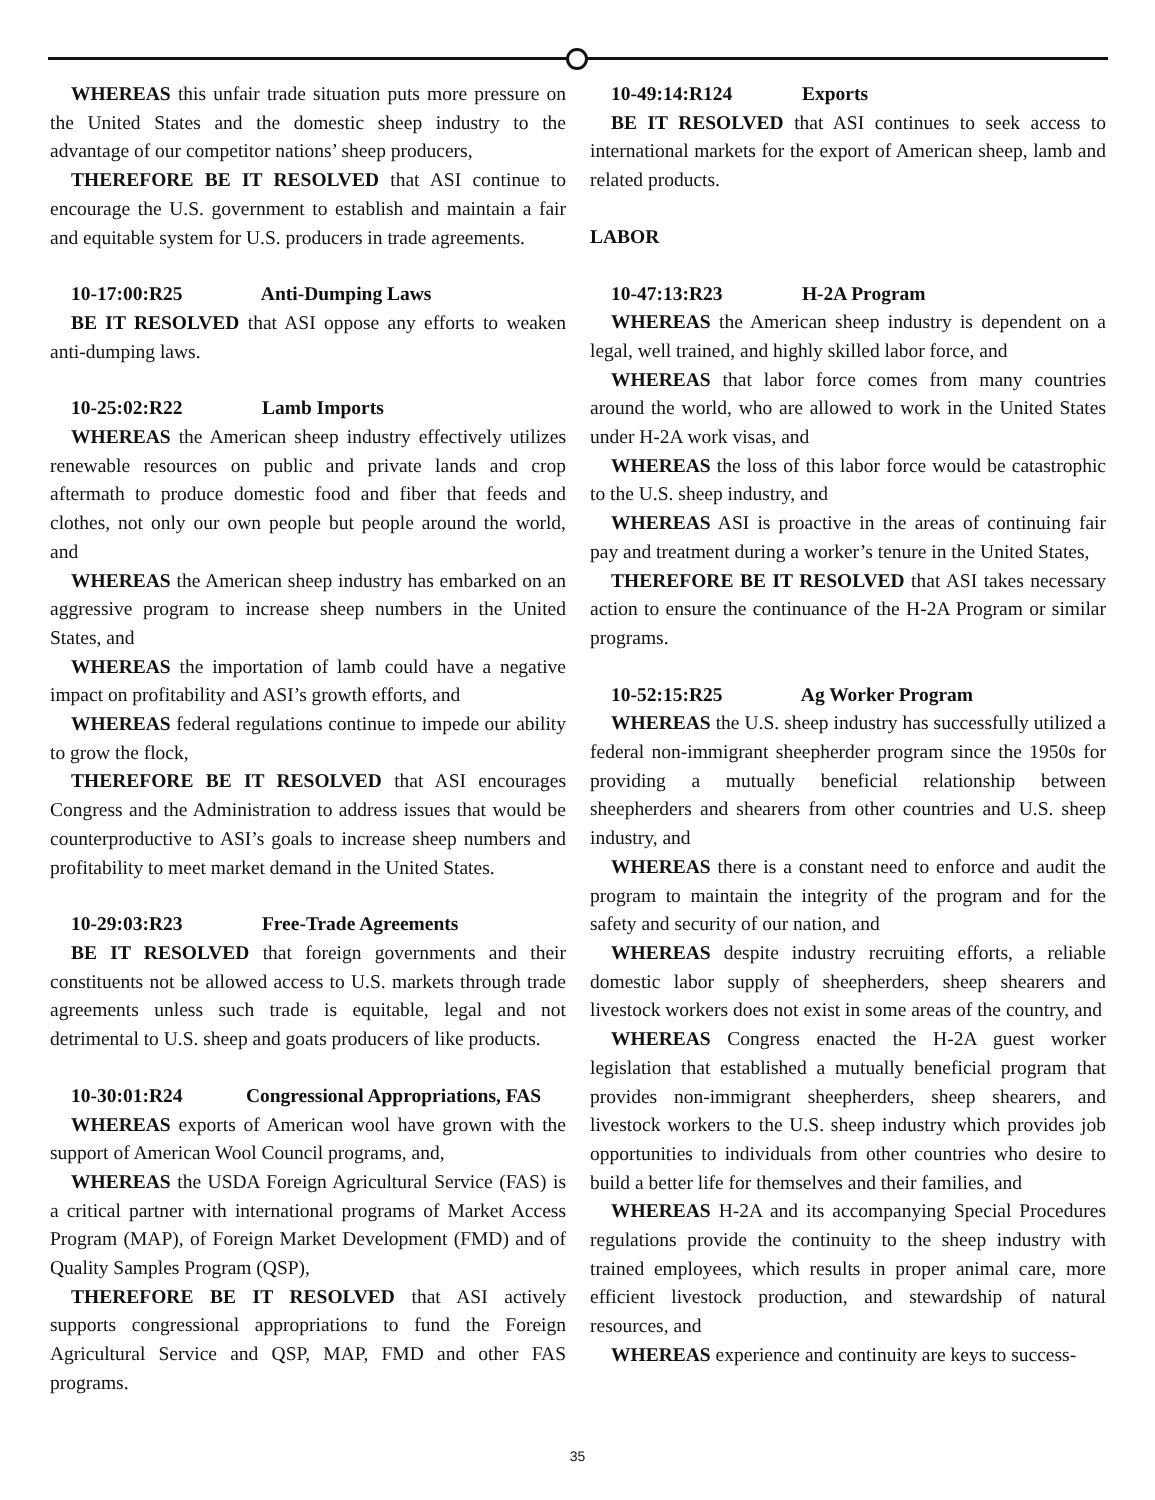WHEREAS this unfair trade situation puts more pressure on the United States and the domestic sheep industry to the advantage of our competitor nations’ sheep producers,
THEREFORE BE IT RESOLVED that ASI continue to encourage the U.S. government to establish and maintain a fair and equitable system for U.S. producers in trade agreements.
10-17:00:R25 Anti-Dumping Laws
BE IT RESOLVED that ASI oppose any efforts to weaken anti-dumping laws.
10-25:02:R22 Lamb Imports
WHEREAS the American sheep industry effectively utilizes renewable resources on public and private lands and crop aftermath to produce domestic food and fiber that feeds and clothes, not only our own people but people around the world, and
WHEREAS the American sheep industry has embarked on an aggressive program to increase sheep numbers in the United States, and
WHEREAS the importation of lamb could have a negative impact on profitability and ASI’s growth efforts, and
WHEREAS federal regulations continue to impede our ability to grow the flock,
THEREFORE BE IT RESOLVED that ASI encourages Congress and the Administration to address issues that would be counterproductive to ASI’s goals to increase sheep numbers and profitability to meet market demand in the United States.
10-29:03:R23 Free-Trade Agreements
BE IT RESOLVED that foreign governments and their constituents not be allowed access to U.S. markets through trade agreements unless such trade is equitable, legal and not detrimental to U.S. sheep and goats producers of like products.
10-30:01:R24 Congressional Appropriations, FAS
WHEREAS exports of American wool have grown with the support of American Wool Council programs, and,
WHEREAS the USDA Foreign Agricultural Service (FAS) is a critical partner with international programs of Market Access Program (MAP), of Foreign Market Development (FMD) and of Quality Samples Program (QSP),
THEREFORE BE IT RESOLVED that ASI actively supports congressional appropriations to fund the Foreign Agricultural Service and QSP, MAP, FMD and other FAS programs.
10-49:14:R124 Exports
BE IT RESOLVED that ASI continues to seek access to international markets for the export of American sheep, lamb and related products.
LABOR
10-47:13:R23 H-2A Program
WHEREAS the American sheep industry is dependent on a legal, well trained, and highly skilled labor force, and
WHEREAS that labor force comes from many countries around the world, who are allowed to work in the United States under H-2A work visas, and
WHEREAS the loss of this labor force would be catastrophic to the U.S. sheep industry, and
WHEREAS ASI is proactive in the areas of continuing fair pay and treatment during a worker’s tenure in the United States,
THEREFORE BE IT RESOLVED that ASI takes necessary action to ensure the continuance of the H-2A Program or similar programs.
10-52:15:R25 Ag Worker Program
WHEREAS the U.S. sheep industry has successfully utilized a federal non-immigrant sheepherder program since the 1950s for providing a mutually beneficial relationship between sheepherders and shearers from other countries and U.S. sheep industry, and
WHEREAS there is a constant need to enforce and audit the program to maintain the integrity of the program and for the safety and security of our nation, and
WHEREAS despite industry recruiting efforts, a reliable domestic labor supply of sheepherders, sheep shearers and livestock workers does not exist in some areas of the country, and
WHEREAS Congress enacted the H-2A guest worker legislation that established a mutually beneficial program that provides non-immigrant sheepherders, sheep shearers, and livestock workers to the U.S. sheep industry which provides job opportunities to individuals from other countries who desire to build a better life for themselves and their families, and
WHEREAS H-2A and its accompanying Special Procedures regulations provide the continuity to the sheep industry with trained employees, which results in proper animal care, more efficient livestock production, and stewardship of natural resources, and
WHEREAS experience and continuity are keys to success-
35